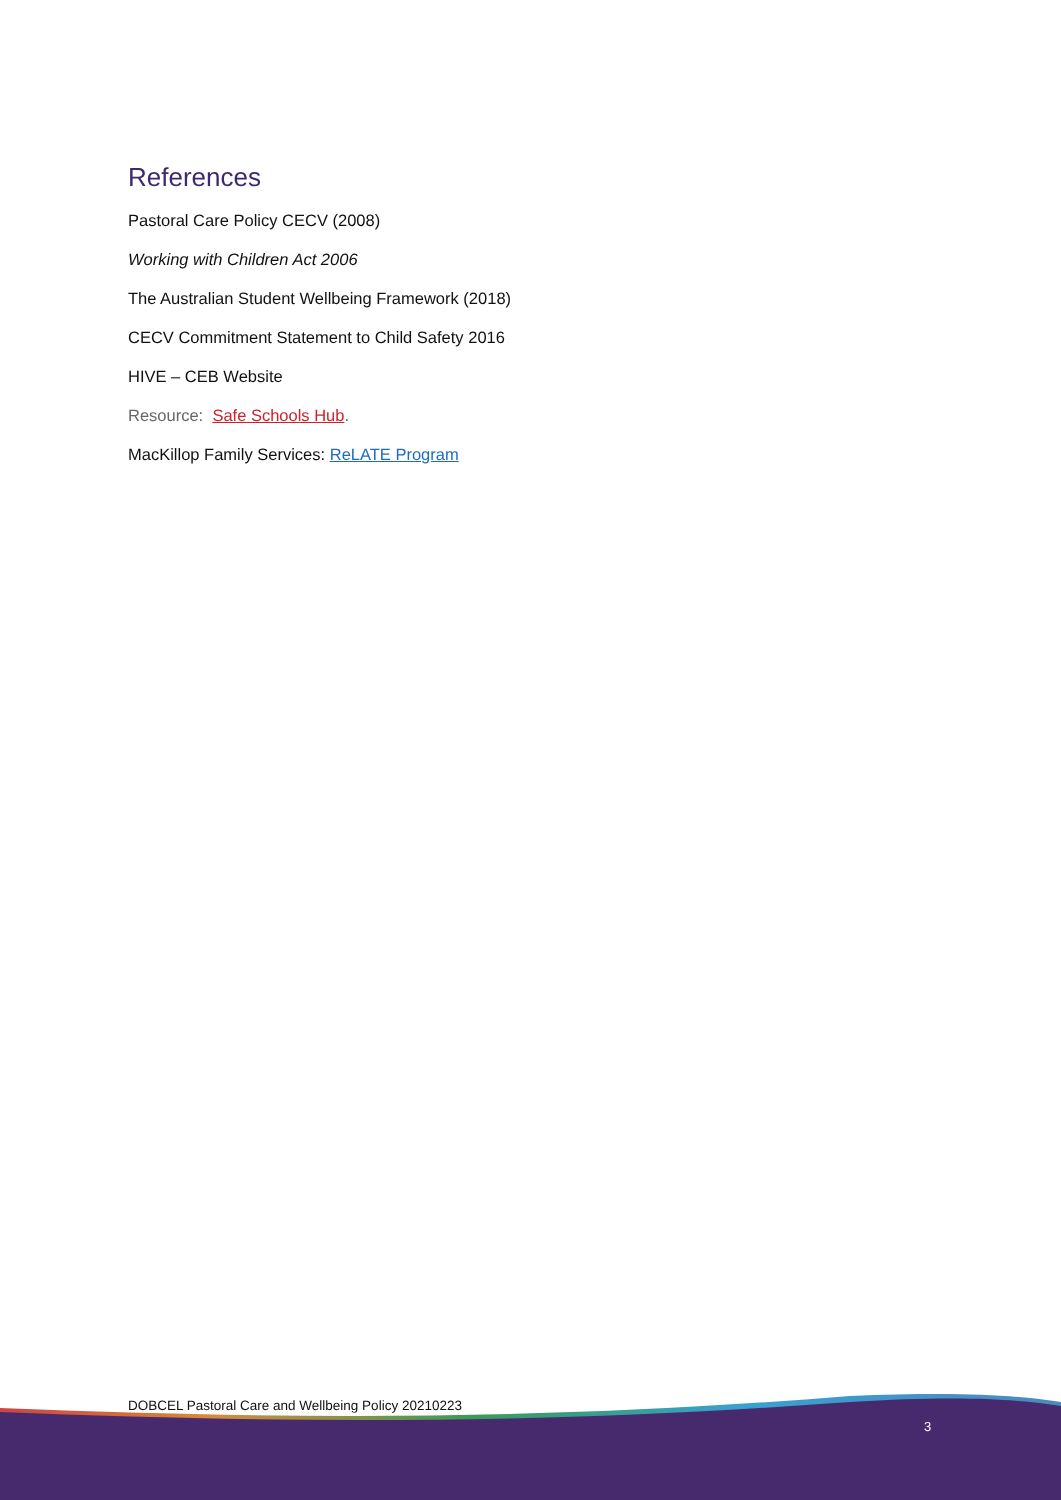References
Pastoral Care Policy CECV (2008)
Working with Children Act 2006
The Australian Student Wellbeing Framework (2018)
CECV Commitment Statement to Child Safety 2016
HIVE – CEB Website
Resource: Safe Schools Hub.
MacKillop Family Services: ReLATE Program
DOBCEL Pastoral Care and Wellbeing Policy 20210223
3